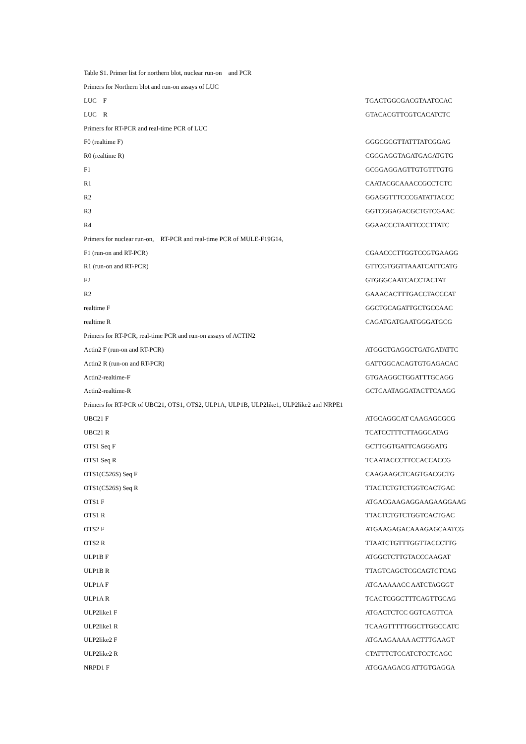| Table S1. Primer list for northern blot, nuclear run-on and PCR | |
| Primers for Northern blot and run-on assays of LUC | |
| LUC F | TGACTGGCGACGTAATCCAC |
| LUC R | GTACACGTTCGTCACATCTC |
| Primers for RT-PCR and real-time PCR of LUC | |
| F0 (realtime F) | GGGCGCGTTATTTATCGGAG |
| R0 (realtime R) | CGGGAGGTAGATGAGATGTG |
| F1 | GCGGAGGAGTTGTGTTTGTG |
| R1 | CAATACGCAAACCGCCTCTC |
| R2 | GGAGGTTTCCCGATATTACCC |
| R3 | GGTCGGAGACGCTGTCGAAC |
| R4 | GGAACCCTAATTCCCTTATC |
| Primers for nuclear run-on, RT-PCR and real-time PCR of MULE-F19G14, | |
| F1 (run-on and RT-PCR) | CGAACCCTTGGTCCGTGAAGG |
| R1 (run-on and RT-PCR) | GTTCGTGGTTAAATCATTCATG |
| F2 | GTGGGCAATCACCTACTAT |
| R2 | GAAACACTTTGACCTACCCAT |
| realtime F | GGCTGCAGATTGCTGCCAAC |
| realtime R | CAGATGATGAATGGGATGCG |
| Primers for RT-PCR, real-time PCR and run-on assays of ACTIN2 | |
| Actin2 F (run-on and RT-PCR) | ATGGCTGAGGCTGATGATATTC |
| Actin2 R (run-on and RT-PCR) | GATTGGCACAGTGTGAGACAC |
| Actin2-realtime-F | GTGAAGGCTGGATTTGCAGG |
| Actin2-realtime-R | GCTCAATAGGATACTTCAAGG |
| Primers for RT-PCR of UBC21, OTS1, OTS2, ULP1A, ULP1B, ULP2like1, ULP2like2 and NRPE1 | |
| UBC21 F | ATGCAGGCAT CAAGAGCGCG |
| UBC21 R | TCATCCTTTCTTAGGCATAG |
| OTS1 Seq F | GCTTGGTGATTCAGGGATG |
| OTS1 Seq R | TCAATACCCTTCCACCACCG |
| OTS1(C526S) Seq F | CAAGAAGCTCAGTGACGCTG |
| OTS1(C526S) Seq R | TTACTCTGTCTGGTCACTGAC |
| OTS1 F | ATGACGAAGAGGAAGAAGGAAG |
| OTS1 R | TTACTCTGTCTGGTCACTGAC |
| OTS2 F | ATGAAGAGACAAAGAGCAATCG |
| OTS2 R | TTAATCTGTTTGGTTACCCTTG |
| ULP1B F | ATGGCTCTTGTACCCAAGAT |
| ULP1B R | TTAGTCAGCTCGCAGTCTCAG |
| ULP1A F | ATGAAAAACC AATCTAGGGT |
| ULP1A R | TCACTCGGCTTTCAGTTGCAG |
| ULP2like1 F | ATGACTCTCC GGTCAGTTCA |
| ULP2like1 R | TCAAGTTTTTGGCTTGGCCATC |
| ULP2like2 F | ATGAAGAAAA ACTTTGAAGT |
| ULP2like2 R | CTATTTCTCCATCTCCTCAGC |
| NRPD1 F | ATGGAAGACG ATTGTGAGGA |